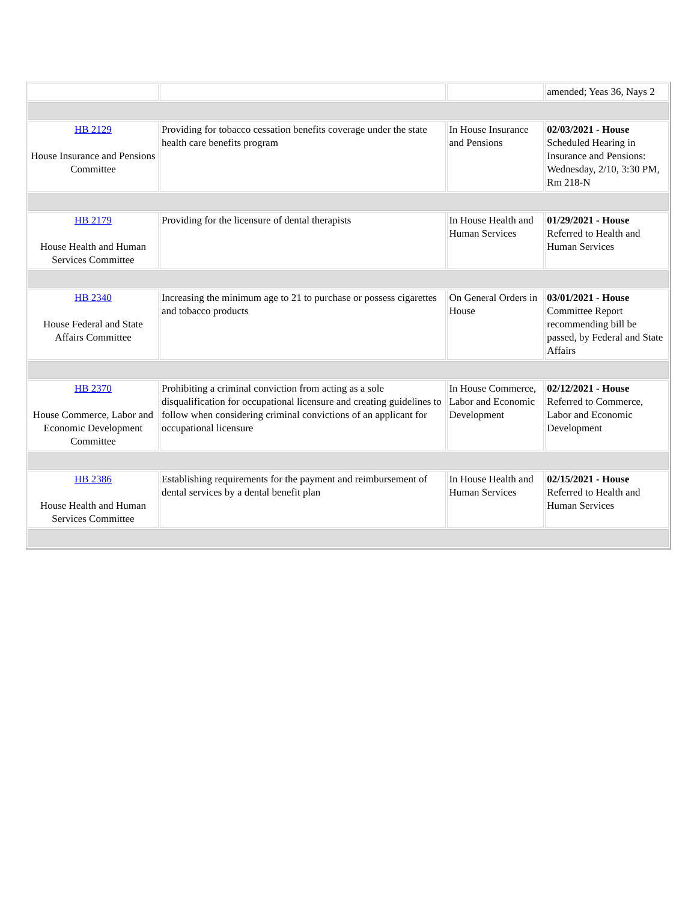| | | | amended; Yeas 36, Nays 2 |
| HB 2129 House Insurance and Pensions Committee | Providing for tobacco cessation benefits coverage under the state health care benefits program | In House Insurance and Pensions | 02/03/2021 - House Scheduled Hearing in Insurance and Pensions: Wednesday, 2/10, 3:30 PM, Rm 218-N |
| HB 2179 House Health and Human Services Committee | Providing for the licensure of dental therapists | In House Health and Human Services | 01/29/2021 - House Referred to Health and Human Services |
| HB 2340 House Federal and State Affairs Committee | Increasing the minimum age to 21 to purchase or possess cigarettes and tobacco products | On General Orders in House | 03/01/2021 - House Committee Report recommending bill be passed, by Federal and State Affairs |
| HB 2370 House Commerce, Labor and Economic Development Committee | Prohibiting a criminal conviction from acting as a sole disqualification for occupational licensure and creating guidelines to follow when considering criminal convictions of an applicant for occupational licensure | In House Commerce, Labor and Economic Development | 02/12/2021 - House Referred to Commerce, Labor and Economic Development |
| HB 2386 House Health and Human Services Committee | Establishing requirements for the payment and reimbursement of dental services by a dental benefit plan | In House Health and Human Services | 02/15/2021 - House Referred to Health and Human Services |